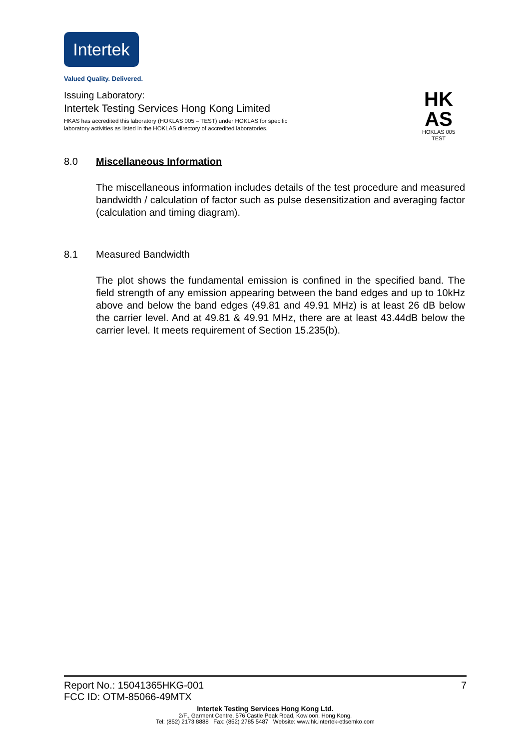Intertek
Valued Quality. Delivered.
Issuing Laboratory:
Intertek Testing Services Hong Kong Limited
HKAS has accredited this laboratory (HOKLAS 005 – TEST) under HOKLAS for specific
laboratory activities as listed in the HOKLAS directory of accredited laboratories.
HK
AS
HOKLAS 005
TEST
8.0 Miscellaneous Information
The miscellaneous information includes details of the test procedure and measured bandwidth / calculation of factor such as pulse desensitization and averaging factor (calculation and timing diagram).
8.1 Measured Bandwidth
The plot shows the fundamental emission is confined in the specified band. The field strength of any emission appearing between the band edges and up to 10kHz above and below the band edges (49.81 and 49.91 MHz) is at least 26 dB below the carrier level. And at 49.81 & 49.91 MHz, there are at least 43.44dB below the carrier level. It meets requirement of Section 15.235(b).
Report No.: 15041365HKG-001 7
FCC ID: OTM-85066-49MTX
Intertek Testing Services Hong Kong Ltd.
2/F., Garment Centre, 576 Castle Peak Road, Kowloon, Hong Kong.
Tel: (852) 2173 8888 Fax: (852) 2785 5487 Website: www.hk.intertek-etlsemko.com